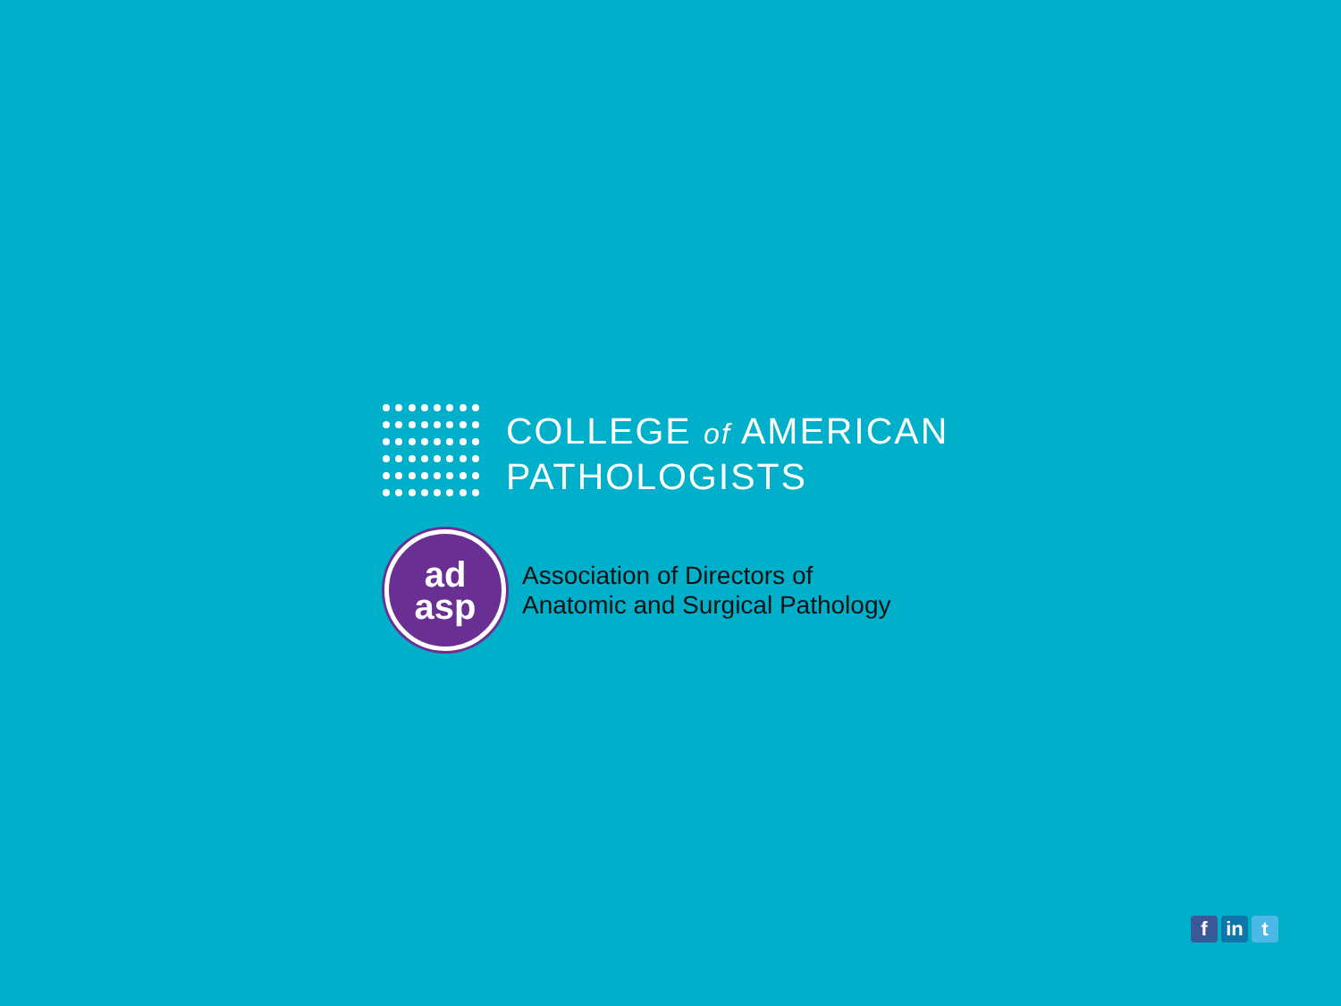COLLEGE of AMERICAN
PATHOLOGISTS
ad
asp
Association of Directors of
Anatomic and Surgical Pathology
fin t